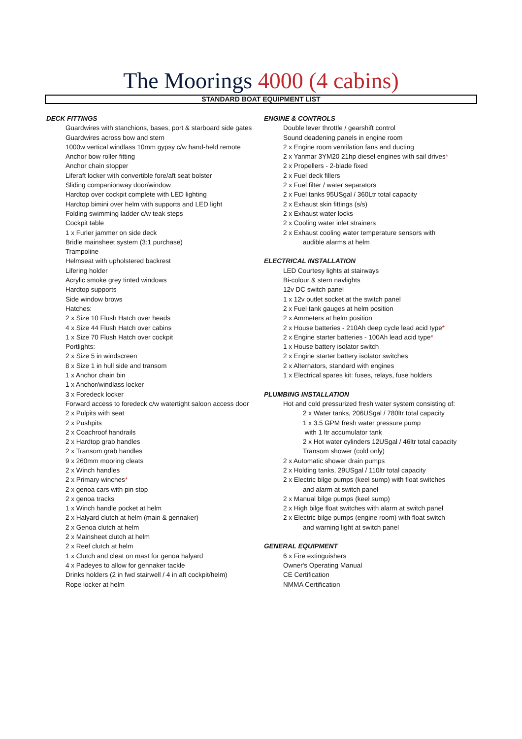The Moorings 4000 (4 cabins)
STANDARD BOAT EQUIPMENT LIST
DECK FITTINGS
Guardwires with stanchions, bases, port & starboard side gates
Guardwires across bow and stern
1000w vertical windlass 10mm gypsy c/w hand-held remote
Anchor bow roller fitting
Anchor chain stopper
Liferaft locker with convertible fore/aft seat bolster
Sliding companionway door/window
Hardtop over cockpit complete with LED lighting
Hardtop bimini over helm with supports and LED light
Folding swimming ladder c/w teak steps
Cockpit table
1 x Furler jammer on side deck
Bridle mainsheet system (3:1 purchase)
Trampoline
Helmseat with upholstered backrest
Lifering holder
Acrylic smoke grey tinted windows
Hardtop supports
Side window brows
Hatches:
2 x Size 10 Flush Hatch over heads
4 x Size 44 Flush Hatch over cabins
1 x Size 70 Flush Hatch over cockpit
Portlights:
2 x Size 5 in windscreen
8 x Size 1 in hull side and transom
1 x Anchor chain bin
1 x Anchor/windlass locker
3 x Foredeck locker
Forward access to foredeck c/w watertight saloon access door
2 x Pulpits with seat
2 x Pushpits
2 x Coachroof handrails
2 x Hardtop grab handles
2 x Transom grab handles
9 x 260mm mooring cleats
2 x Winch handles
2 x Primary winches*
2 x genoa cars with pin stop
2 x genoa tracks
1 x Winch handle pocket at helm
2 x Halyard clutch at helm (main & gennaker)
2 x Genoa clutch at helm
2 x Mainsheet clutch at helm
2 x Reef clutch at helm
1 x Clutch and cleat on mast for genoa halyard
4 x Padeyes to allow for gennaker tackle
Drinks holders (2 in fwd stairwell / 4 in aft cockpit/helm)
Rope locker at helm
ENGINE & CONTROLS
Double lever throttle / gearshift control
Sound deadening panels in engine room
2 x Engine room ventilation fans and ducting
2 x Yanmar 3YM20 21hp diesel engines with sail drives*
2 x Propellers - 2-blade fixed
2 x Fuel deck fillers
2 x Fuel filter / water separators
2 x Fuel tanks 95USgal / 360Ltr total capacity
2 x Exhaust skin fittings (s/s)
2 x Exhaust water locks
2 x Cooling water inlet strainers
2 x Exhaust cooling water temperature sensors with
audible alarms at helm
ELECTRICAL INSTALLATION
LED Courtesy lights at stairways
Bi-colour & stern navlights
12v DC switch panel
1 x 12v outlet socket at the switch panel
2 x Fuel tank gauges at helm position
2 x Ammeters at helm position
2 x House batteries - 210Ah deep cycle lead acid type*
2 x Engine starter batteries - 100Ah lead acid type*
1 x House battery isolator switch
2 x Engine starter battery isolator switches
2 x Alternators, standard with engines
1 x Electrical spares kit: fuses, relays, fuse holders
PLUMBING INSTALLATION
Hot and cold pressurized fresh water system consisting of:
2 x Water tanks, 206USgal / 780ltr total capacity
1 x 3.5 GPM fresh water pressure pump
with 1 ltr accumulator tank
2 x Hot water cylinders 12USgal / 46ltr total capacity
Transom shower (cold only)
2 x Automatic shower drain pumps
2 x Holding tanks, 29USgal / 110ltr total capacity
2 x Electric bilge pumps (keel sump) with float switches
and alarm at switch panel
2 x Manual bilge pumps (keel sump)
2 x High bilge float switches with alarm at switch panel
2 x Electric bilge pumps (engine room) with float switch
and warning light at switch panel
GENERAL EQUIPMENT
6 x Fire extinguishers
Owner's Operating Manual
CE Certification
NMMA Certification